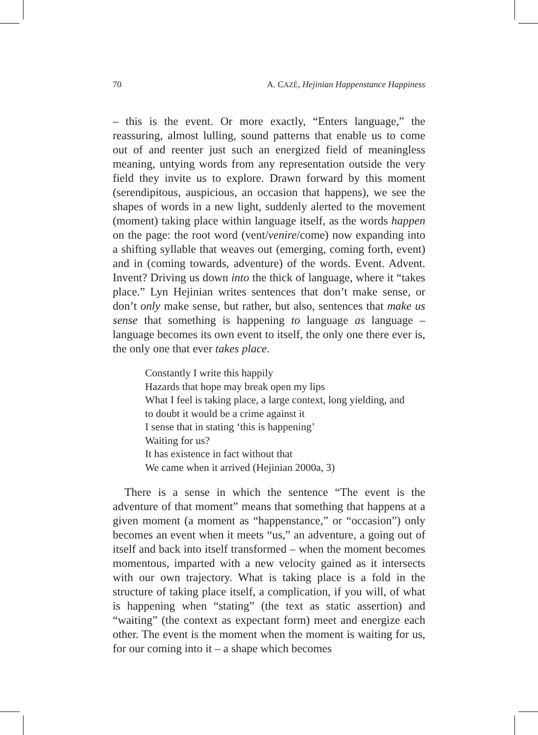70 A. CAZÉ, Hejinian Happenstance Happiness
– this is the event. Or more exactly, “Enters language,” the reassuring, almost lulling, sound patterns that enable us to come out of and reenter just such an energized field of meaningless meaning, untying words from any representation outside the very field they invite us to explore. Drawn forward by this moment (serendipitous, auspicious, an occasion that happens), we see the shapes of words in a new light, suddenly alerted to the movement (moment) taking place within language itself, as the words happen on the page: the root word (vent/venire/come) now expanding into a shifting syllable that weaves out (emerging, coming forth, event) and in (coming towards, adventure) of the words. Event. Advent. Invent? Driving us down into the thick of language, where it “takes place.” Lyn Hejinian writes sentences that don’t make sense, or don’t only make sense, but rather, but also, sentences that make us sense that something is happening to language as language – language becomes its own event to itself, the only one there ever is, the only one that ever takes place.
Constantly I write this happily
Hazards that hope may break open my lips
What I feel is taking place, a large context, long yielding, and
to doubt it would be a crime against it
I sense that in stating ‘this is happening’
Waiting for us?
It has existence in fact without that
We came when it arrived (Hejinian 2000a, 3)
There is a sense in which the sentence “The event is the adventure of that moment” means that something that happens at a given moment (a moment as “happenstance,” or “occasion”) only becomes an event when it meets “us,” an adventure, a going out of itself and back into itself transformed – when the moment becomes momentous, imparted with a new velocity gained as it intersects with our own trajectory. What is taking place is a fold in the structure of taking place itself, a complication, if you will, of what is happening when “stating” (the text as static assertion) and “waiting” (the context as expectant form) meet and energize each other. The event is the moment when the moment is waiting for us, for our coming into it – a shape which becomes